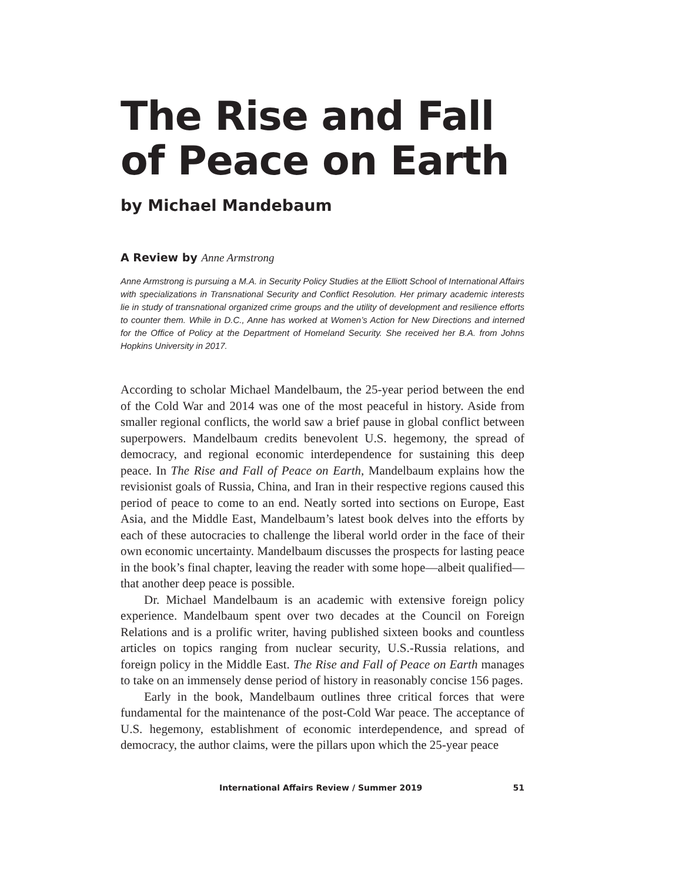The Rise and Fall of Peace on Earth
by Michael Mandebaum
A Review by Anne Armstrong
Anne Armstrong is pursuing a M.A. in Security Policy Studies at the Elliott School of International Affairs with specializations in Transnational Security and Conflict Resolution. Her primary academic interests lie in study of transnational organized crime groups and the utility of development and resilience efforts to counter them. While in D.C., Anne has worked at Women’s Action for New Directions and interned for the Office of Policy at the Department of Homeland Security. She received her B.A. from Johns Hopkins University in 2017.
According to scholar Michael Mandelbaum, the 25-year period between the end of the Cold War and 2014 was one of the most peaceful in history. Aside from smaller regional conflicts, the world saw a brief pause in global conflict between superpowers. Mandelbaum credits benevolent U.S. hegemony, the spread of democracy, and regional economic interdependence for sustaining this deep peace. In The Rise and Fall of Peace on Earth, Mandelbaum explains how the revisionist goals of Russia, China, and Iran in their respective regions caused this period of peace to come to an end. Neatly sorted into sections on Europe, East Asia, and the Middle East, Mandelbaum’s latest book delves into the efforts by each of these autocracies to challenge the liberal world order in the face of their own economic uncertainty. Mandelbaum discusses the prospects for lasting peace in the book’s final chapter, leaving the reader with some hope—albeit qualified—that another deep peace is possible.
Dr. Michael Mandelbaum is an academic with extensive foreign policy experience. Mandelbaum spent over two decades at the Council on Foreign Relations and is a prolific writer, having published sixteen books and countless articles on topics ranging from nuclear security, U.S.-Russia relations, and foreign policy in the Middle East. The Rise and Fall of Peace on Earth manages to take on an immensely dense period of history in reasonably concise 156 pages.
Early in the book, Mandelbaum outlines three critical forces that were fundamental for the maintenance of the post-Cold War peace. The acceptance of U.S. hegemony, establishment of economic interdependence, and spread of democracy, the author claims, were the pillars upon which the 25-year peace
International Affairs Review / Summer 2019 51